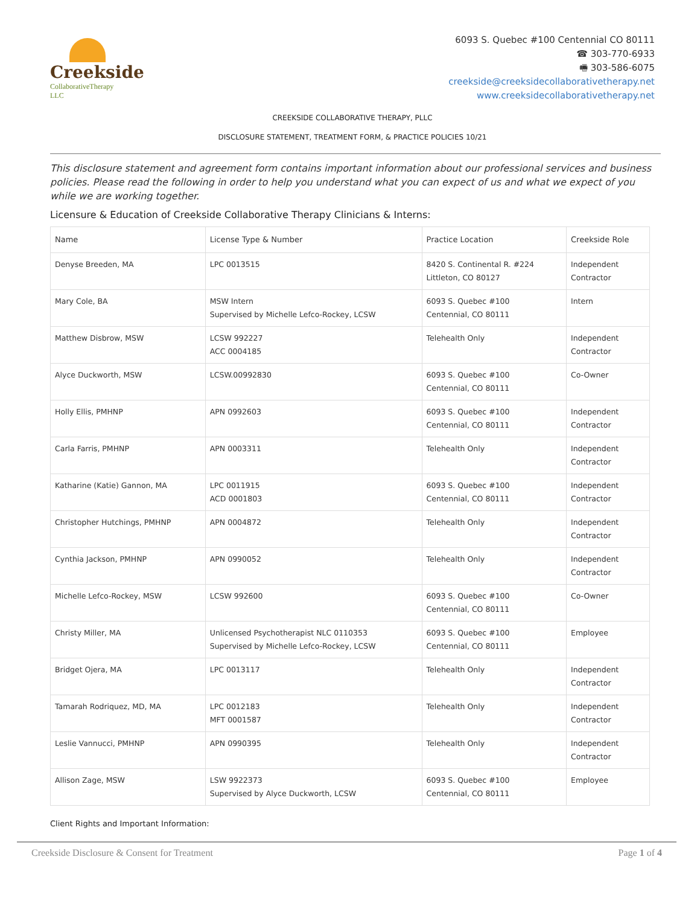Creekside
CollaborativeTherapy LLC
6093 S. Quebec #100 Centennial CO 80111
☎ 303-770-6933
🖷 303-586-6075
creekside@creeksidecollaborativetherapy.net
www.creeksidecollaborativetherapy.net
CREEKSIDE COLLABORATIVE THERAPY, PLLC
DISCLOSURE STATEMENT, TREATMENT FORM, & PRACTICE POLICIES 10/21
This disclosure statement and agreement form contains important information about our professional services and business policies. Please read the following in order to help you understand what you can expect of us and what we expect of you while we are working together.
Licensure & Education of Creekside Collaborative Therapy Clinicians & Interns:
| Name | License Type & Number | Practice Location | Creekside Role |
| --- | --- | --- | --- |
| Denyse Breeden, MA | LPC 0013515 | 8420 S. Continental R. #224 Littleton, CO 80127 | Independent Contractor |
| Mary Cole, BA | MSW Intern Supervised by Michelle Lefco-Rockey, LCSW | 6093 S. Quebec #100 Centennial, CO 80111 | Intern |
| Matthew Disbrow, MSW | LCSW 992227 ACC 0004185 | Telehealth Only | Independent Contractor |
| Alyce Duckworth, MSW | LCSW.00992830 | 6093 S. Quebec #100 Centennial, CO 80111 | Co-Owner |
| Holly Ellis, PMHNP | APN 0992603 | 6093 S. Quebec #100 Centennial, CO 80111 | Independent Contractor |
| Carla Farris, PMHNP | APN 0003311 | Telehealth Only | Independent Contractor |
| Katharine (Katie) Gannon, MA | LPC 0011915 ACD 0001803 | 6093 S. Quebec #100 Centennial, CO 80111 | Independent Contractor |
| Christopher Hutchings, PMHNP | APN 0004872 | Telehealth Only | Independent Contractor |
| Cynthia Jackson, PMHNP | APN 0990052 | Telehealth Only | Independent Contractor |
| Michelle Lefco-Rockey, MSW | LCSW 992600 | 6093 S. Quebec #100 Centennial, CO 80111 | Co-Owner |
| Christy Miller, MA | Unlicensed Psychotherapist NLC 0110353 Supervised by Michelle Lefco-Rockey, LCSW | 6093 S. Quebec #100 Centennial, CO 80111 | Employee |
| Bridget Ojera, MA | LPC 0013117 | Telehealth Only | Independent Contractor |
| Tamarah Rodriquez, MD, MA | LPC 0012183 MFT 0001587 | Telehealth Only | Independent Contractor |
| Leslie Vannucci, PMHNP | APN 0990395 | Telehealth Only | Independent Contractor |
| Allison Zage, MSW | LSW 9922373 Supervised by Alyce Duckworth, LCSW | 6093 S. Quebec #100 Centennial, CO 80111 | Employee |
Client Rights and Important Information:
Creekside Disclosure & Consent for Treatment Page 1 of 4